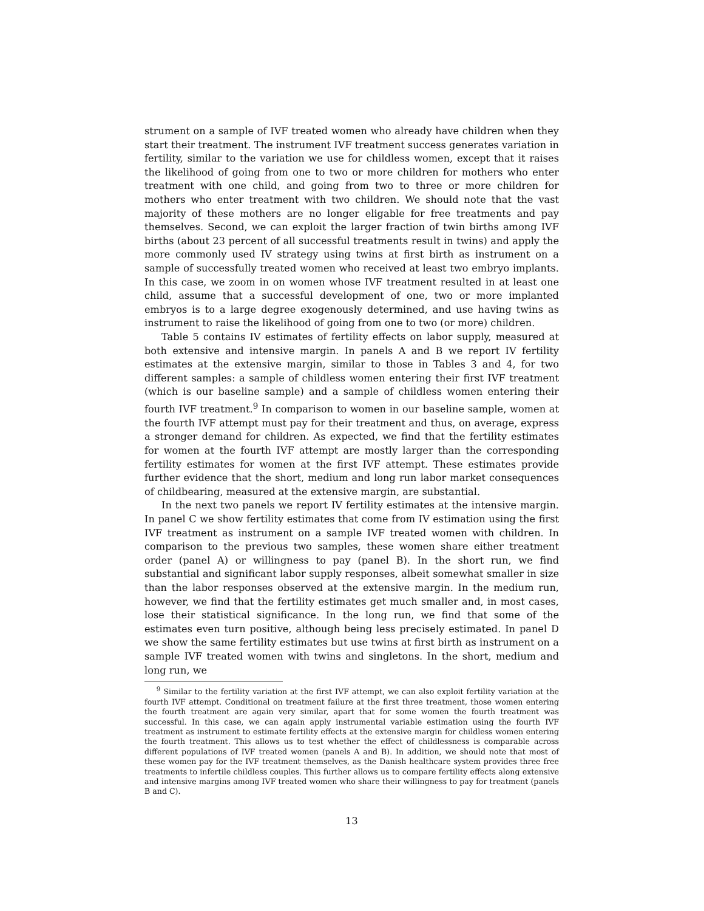strument on a sample of IVF treated women who already have children when they start their treatment. The instrument IVF treatment success generates variation in fertility, similar to the variation we use for childless women, except that it raises the likelihood of going from one to two or more children for mothers who enter treatment with one child, and going from two to three or more children for mothers who enter treatment with two children. We should note that the vast majority of these mothers are no longer eligable for free treatments and pay themselves. Second, we can exploit the larger fraction of twin births among IVF births (about 23 percent of all successful treatments result in twins) and apply the more commonly used IV strategy using twins at first birth as instrument on a sample of successfully treated women who received at least two embryo implants. In this case, we zoom in on women whose IVF treatment resulted in at least one child, assume that a successful development of one, two or more implanted embryos is to a large degree exogenously determined, and use having twins as instrument to raise the likelihood of going from one to two (or more) children.
Table 5 contains IV estimates of fertility effects on labor supply, measured at both extensive and intensive margin. In panels A and B we report IV fertility estimates at the extensive margin, similar to those in Tables 3 and 4, for two different samples: a sample of childless women entering their first IVF treatment (which is our baseline sample) and a sample of childless women entering their fourth IVF treatment.<sup>9</sup> In comparison to women in our baseline sample, women at the fourth IVF attempt must pay for their treatment and thus, on average, express a stronger demand for children. As expected, we find that the fertility estimates for women at the fourth IVF attempt are mostly larger than the corresponding fertility estimates for women at the first IVF attempt. These estimates provide further evidence that the short, medium and long run labor market consequences of childbearing, measured at the extensive margin, are substantial.
In the next two panels we report IV fertility estimates at the intensive margin. In panel C we show fertility estimates that come from IV estimation using the first IVF treatment as instrument on a sample IVF treated women with children. In comparison to the previous two samples, these women share either treatment order (panel A) or willingness to pay (panel B). In the short run, we find substantial and significant labor supply responses, albeit somewhat smaller in size than the labor responses observed at the extensive margin. In the medium run, however, we find that the fertility estimates get much smaller and, in most cases, lose their statistical significance. In the long run, we find that some of the estimates even turn positive, although being less precisely estimated. In panel D we show the same fertility estimates but use twins at first birth as instrument on a sample IVF treated women with twins and singletons. In the short, medium and long run, we
<sup>9</sup> Similar to the fertility variation at the first IVF attempt, we can also exploit fertility variation at the fourth IVF attempt. Conditional on treatment failure at the first three treatment, those women entering the fourth treatment are again very similar, apart that for some women the fourth treatment was successful. In this case, we can again apply instrumental variable estimation using the fourth IVF treatment as instrument to estimate fertility effects at the extensive margin for childless women entering the fourth treatment. This allows us to test whether the effect of childlessness is comparable across different populations of IVF treated women (panels A and B). In addition, we should note that most of these women pay for the IVF treatment themselves, as the Danish healthcare system provides three free treatments to infertile childless couples. This further allows us to compare fertility effects along extensive and intensive margins among IVF treated women who share their willingness to pay for treatment (panels B and C).
13